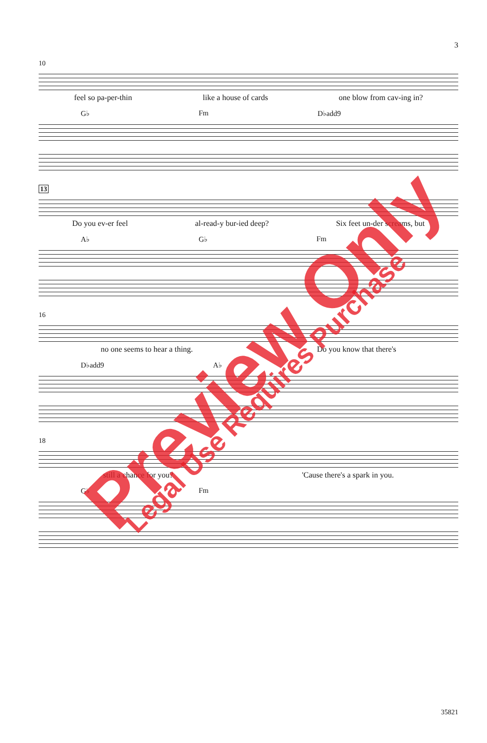3
10
feel so pa-per-thin like a house of cards one blow from cav-ing in?
G♭ Fm D♭add9
13
Do you ev-er feel al-read-y bur-ied deep? Six feet un-der screams, but
A♭ G♭ Fm
16
no one seems to hear a thing. Do you know that there's
D♭add9 A♭
18
still a chance for you? 'Cause there's a spark in you.
G♭ Fm
35821
Preview Only Legal Use Requires Purchase